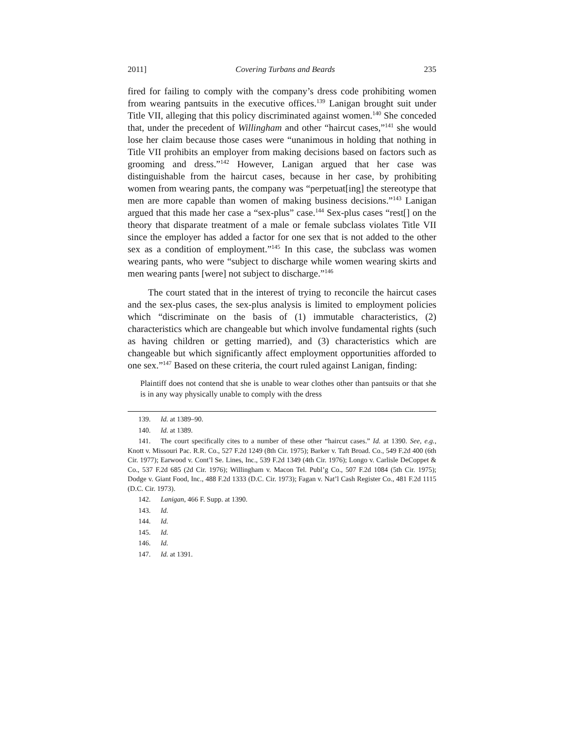2011] Covering Turbans and Beards 235
fired for failing to comply with the company’s dress code prohibiting women from wearing pantsuits in the executive offices.<sup>139</sup> Lanigan brought suit under Title VII, alleging that this policy discriminated against women.<sup>140</sup> She conceded that, under the precedent of Willingham and other “haircut cases,”<sup>141</sup> she would lose her claim because those cases were “unanimous in holding that nothing in Title VII prohibits an employer from making decisions based on factors such as grooming and dress.”<sup>142</sup> However, Lanigan argued that her case was distinguishable from the haircut cases, because in her case, by prohibiting women from wearing pants, the company was “perpetuat[ing] the stereotype that men are more capable than women of making business decisions.”<sup>143</sup> Lanigan argued that this made her case a “sex-plus” case.<sup>144</sup> Sex-plus cases “rest[] on the theory that disparate treatment of a male or female subclass violates Title VII since the employer has added a factor for one sex that is not added to the other sex as a condition of employment.”<sup>145</sup> In this case, the subclass was women wearing pants, who were “subject to discharge while women wearing skirts and men wearing pants [were] not subject to discharge.”<sup>146</sup>
The court stated that in the interest of trying to reconcile the haircut cases and the sex-plus cases, the sex-plus analysis is limited to employment policies which “discriminate on the basis of (1) immutable characteristics, (2) characteristics which are changeable but which involve fundamental rights (such as having children or getting married), and (3) characteristics which are changeable but which significantly affect employment opportunities afforded to one sex.”<sup>147</sup> Based on these criteria, the court ruled against Lanigan, finding:
Plaintiff does not contend that she is unable to wear clothes other than pantsuits or that she is in any way physically unable to comply with the dress
139. Id. at 1389–90.
140. Id. at 1389.
141. The court specifically cites to a number of these other “haircut cases.” Id. at 1390. See, e.g., Knott v. Missouri Pac. R.R. Co., 527 F.2d 1249 (8th Cir. 1975); Barker v. Taft Broad. Co., 549 F.2d 400 (6th Cir. 1977); Earwood v. Cont’l Se. Lines, Inc., 539 F.2d 1349 (4th Cir. 1976); Longo v. Carlisle DeCoppet & Co., 537 F.2d 685 (2d Cir. 1976); Willingham v. Macon Tel. Publ’g Co., 507 F.2d 1084 (5th Cir. 1975); Dodge v. Giant Food, Inc., 488 F.2d 1333 (D.C. Cir. 1973); Fagan v. Nat’l Cash Register Co., 481 F.2d 1115 (D.C. Cir. 1973).
142. Lanigan, 466 F. Supp. at 1390.
143. Id.
144. Id.
145. Id.
146. Id.
147. Id. at 1391.